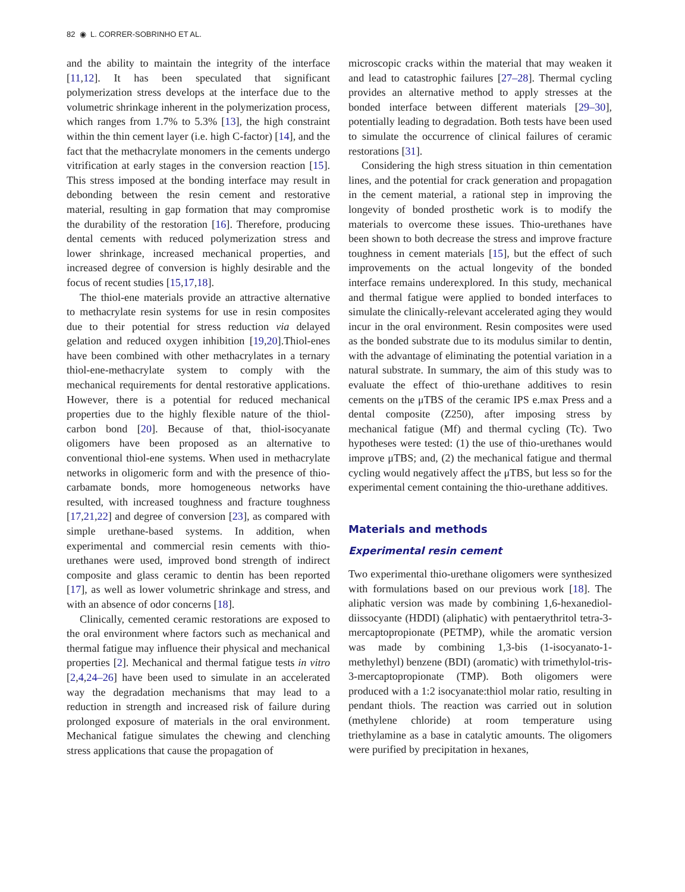82 ◉ L. CORRER-SOBRINHO ET AL.
and the ability to maintain the integrity of the interface [11,12]. It has been speculated that significant polymerization stress develops at the interface due to the volumetric shrinkage inherent in the polymerization process, which ranges from 1.7% to 5.3% [13], the high constraint within the thin cement layer (i.e. high C-factor) [14], and the fact that the methacrylate monomers in the cements undergo vitrification at early stages in the conversion reaction [15]. This stress imposed at the bonding interface may result in debonding between the resin cement and restorative material, resulting in gap formation that may compromise the durability of the restoration [16]. Therefore, producing dental cements with reduced polymerization stress and lower shrinkage, increased mechanical properties, and increased degree of conversion is highly desirable and the focus of recent studies [15,17,18].
The thiol-ene materials provide an attractive alternative to methacrylate resin systems for use in resin composites due to their potential for stress reduction via delayed gelation and reduced oxygen inhibition [19,20].Thiol-enes have been combined with other methacrylates in a ternary thiol-ene-methacrylate system to comply with the mechanical requirements for dental restorative applications. However, there is a potential for reduced mechanical properties due to the highly flexible nature of the thiol-carbon bond [20]. Because of that, thiol-isocyanate oligomers have been proposed as an alternative to conventional thiol-ene systems. When used in methacrylate networks in oligomeric form and with the presence of thio-carbamate bonds, more homogeneous networks have resulted, with increased toughness and fracture toughness [17,21,22] and degree of conversion [23], as compared with simple urethane-based systems. In addition, when experimental and commercial resin cements with thio-urethanes were used, improved bond strength of indirect composite and glass ceramic to dentin has been reported [17], as well as lower volumetric shrinkage and stress, and with an absence of odor concerns [18].
Clinically, cemented ceramic restorations are exposed to the oral environment where factors such as mechanical and thermal fatigue may influence their physical and mechanical properties [2]. Mechanical and thermal fatigue tests in vitro [2,4,24–26] have been used to simulate in an accelerated way the degradation mechanisms that may lead to a reduction in strength and increased risk of failure during prolonged exposure of materials in the oral environment. Mechanical fatigue simulates the chewing and clenching stress applications that cause the propagation of
microscopic cracks within the material that may weaken it and lead to catastrophic failures [27–28]. Thermal cycling provides an alternative method to apply stresses at the bonded interface between different materials [29–30], potentially leading to degradation. Both tests have been used to simulate the occurrence of clinical failures of ceramic restorations [31].
Considering the high stress situation in thin cementation lines, and the potential for crack generation and propagation in the cement material, a rational step in improving the longevity of bonded prosthetic work is to modify the materials to overcome these issues. Thio-urethanes have been shown to both decrease the stress and improve fracture toughness in cement materials [15], but the effect of such improvements on the actual longevity of the bonded interface remains underexplored. In this study, mechanical and thermal fatigue were applied to bonded interfaces to simulate the clinically-relevant accelerated aging they would incur in the oral environment. Resin composites were used as the bonded substrate due to its modulus similar to dentin, with the advantage of eliminating the potential variation in a natural substrate. In summary, the aim of this study was to evaluate the effect of thio-urethane additives to resin cements on the μTBS of the ceramic IPS e.max Press and a dental composite (Z250), after imposing stress by mechanical fatigue (Mf) and thermal cycling (Tc). Two hypotheses were tested: (1) the use of thio-urethanes would improve μTBS; and, (2) the mechanical fatigue and thermal cycling would negatively affect the μTBS, but less so for the experimental cement containing the thio-urethane additives.
Materials and methods
Experimental resin cement
Two experimental thio-urethane oligomers were synthesized with formulations based on our previous work [18]. The aliphatic version was made by combining 1,6-hexanediol-diissocyante (HDDI) (aliphatic) with pentaerythritol tetra-3-mercaptopropionate (PETMP), while the aromatic version was made by combining 1,3-bis (1-isocyanato-1-methylethyl) benzene (BDI) (aromatic) with trimethylol-tris-3-mercaptopropionate (TMP). Both oligomers were produced with a 1:2 isocyanate:thiol molar ratio, resulting in pendant thiols. The reaction was carried out in solution (methylene chloride) at room temperature using triethylamine as a base in catalytic amounts. The oligomers were purified by precipitation in hexanes,